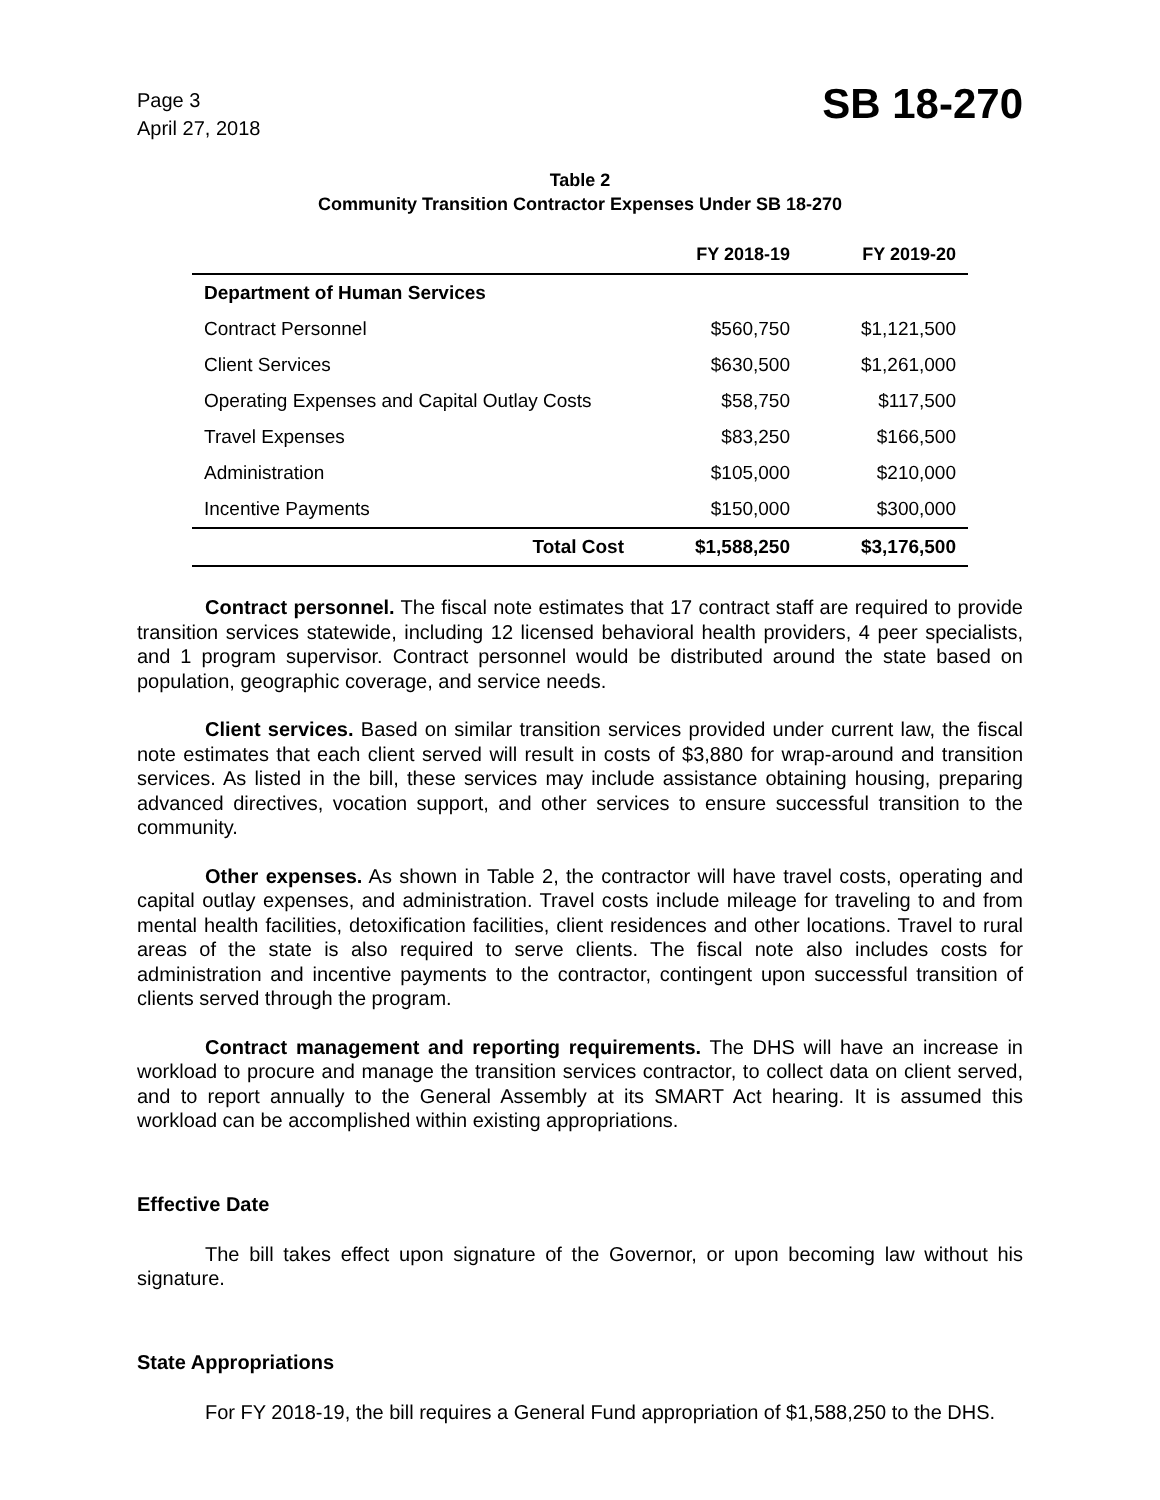Page 3
April 27, 2018
SB 18-270
Table 2
Community Transition Contractor Expenses Under SB 18-270
| | FY 2018-19 | FY 2019-20 |
| --- | --- | --- |
| Department of Human Services | | |
| Contract Personnel | $560,750 | $1,121,500 |
| Client Services | $630,500 | $1,261,000 |
| Operating Expenses and Capital Outlay Costs | $58,750 | $117,500 |
| Travel Expenses | $83,250 | $166,500 |
| Administration | $105,000 | $210,000 |
| Incentive Payments | $150,000 | $300,000 |
| Total Cost | $1,588,250 | $3,176,500 |
Contract personnel. The fiscal note estimates that 17 contract staff are required to provide transition services statewide, including 12 licensed behavioral health providers, 4 peer specialists, and 1 program supervisor. Contract personnel would be distributed around the state based on population, geographic coverage, and service needs.
Client services. Based on similar transition services provided under current law, the fiscal note estimates that each client served will result in costs of $3,880 for wrap-around and transition services. As listed in the bill, these services may include assistance obtaining housing, preparing advanced directives, vocation support, and other services to ensure successful transition to the community.
Other expenses. As shown in Table 2, the contractor will have travel costs, operating and capital outlay expenses, and administration. Travel costs include mileage for traveling to and from mental health facilities, detoxification facilities, client residences and other locations. Travel to rural areas of the state is also required to serve clients. The fiscal note also includes costs for administration and incentive payments to the contractor, contingent upon successful transition of clients served through the program.
Contract management and reporting requirements. The DHS will have an increase in workload to procure and manage the transition services contractor, to collect data on client served, and to report annually to the General Assembly at its SMART Act hearing. It is assumed this workload can be accomplished within existing appropriations.
Effective Date
The bill takes effect upon signature of the Governor, or upon becoming law without his signature.
State Appropriations
For FY 2018-19, the bill requires a General Fund appropriation of $1,588,250 to the DHS.